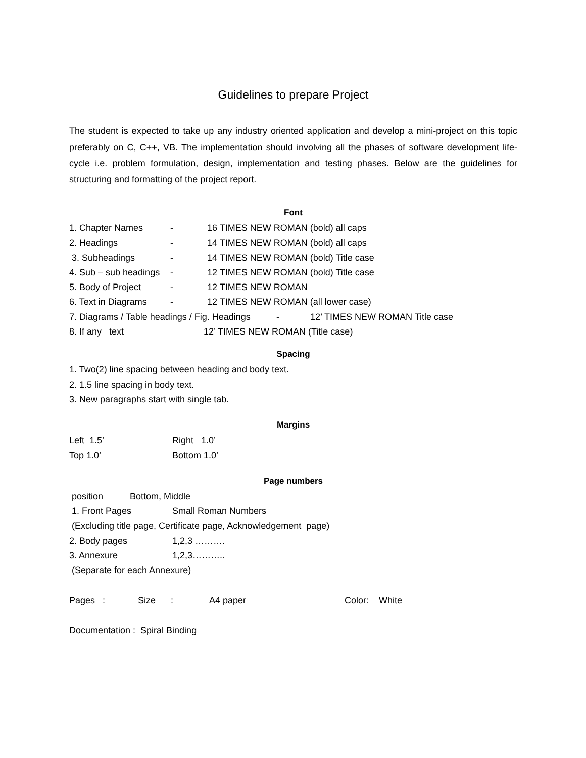Guidelines to prepare Project
The student is expected to take up any industry oriented application and develop a mini-project on this topic preferably on C, C++, VB. The implementation should involving all the phases of software development life-cycle i.e. problem formulation, design, implementation and testing phases. Below are the guidelines for structuring and formatting of the project report.
Font
1. Chapter Names - 16 TIMES NEW ROMAN (bold) all caps
2. Headings - 14 TIMES NEW ROMAN (bold) all caps
3. Subheadings - 14 TIMES NEW ROMAN (bold) Title case
4. Sub – sub headings - 12 TIMES NEW ROMAN (bold) Title case
5. Body of Project - 12 TIMES NEW ROMAN
6. Text in Diagrams - 12 TIMES NEW ROMAN (all lower case)
7. Diagrams / Table headings / Fig. Headings - 12’ TIMES NEW ROMAN Title case
8. If any text 12’ TIMES NEW ROMAN (Title case)
Spacing
1. Two(2) line spacing between heading and body text.
2. 1.5 line spacing in body text.
3. New paragraphs start with single tab.
Margins
Left 1.5’ Right 1.0’
Top 1.0’ Bottom 1.0’
Page numbers
position Bottom, Middle
1. Front Pages Small Roman Numbers
(Excluding title page, Certificate page, Acknowledgement page)
2. Body pages 1,2,3 ……….
3. Annexure 1,2,3………..
(Separate for each Annexure)
Pages : Size : A4 paper Color: White
Documentation : Spiral Binding